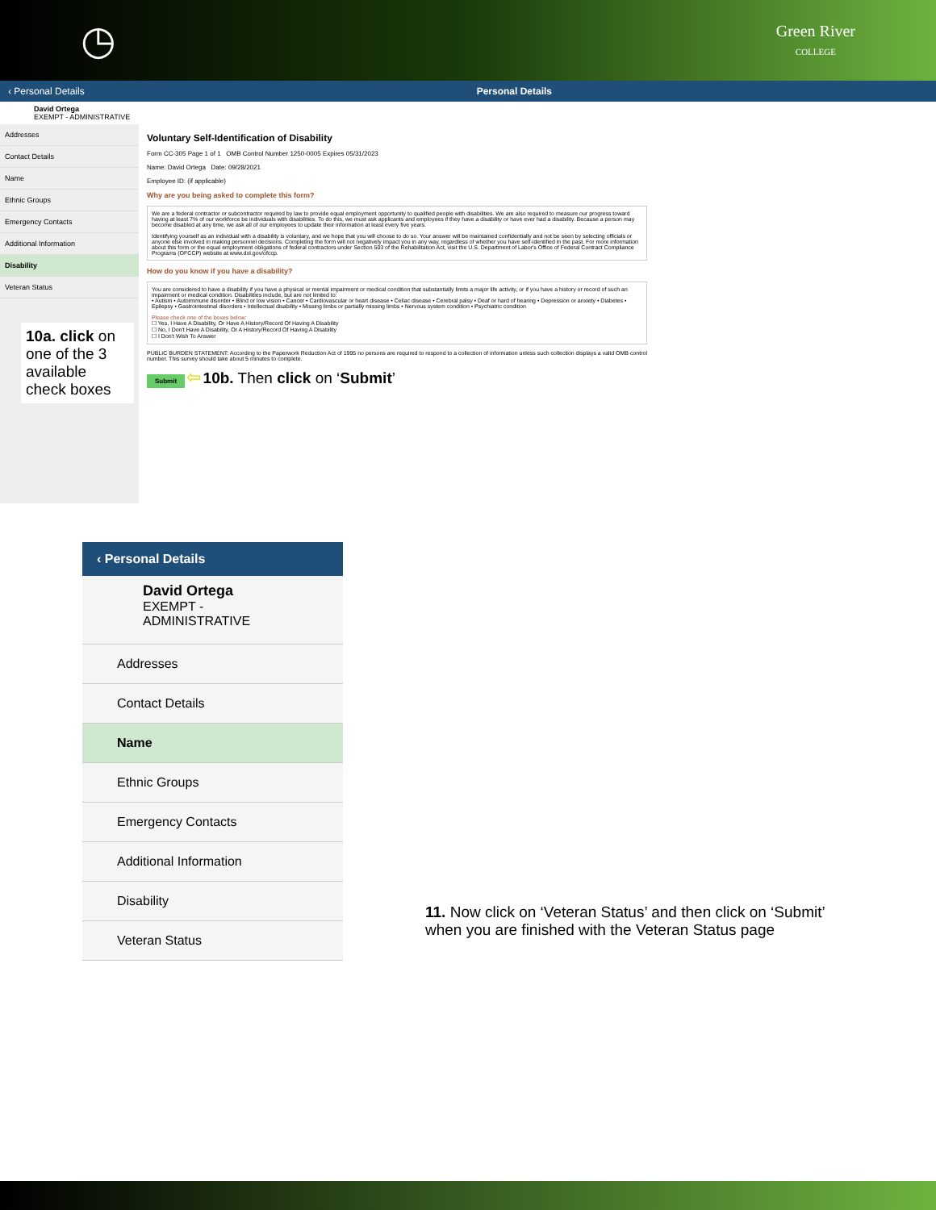◷
Green River
COLLEGE
‹ Personal Details Personal Details
David Ortega
EXEMPT - ADMINISTRATIVE
Addresses
Contact Details
Name
Ethnic Groups
Emergency Contacts
Additional Information
Disability
Veteran Status
10a. click on one of the 3 available check boxes
Voluntary Self-Identification of Disability
Form CC-305 Page 1 of 1 OMB Control Number 1250-0005 Expires 05/31/2023
Name: David Ortega Date: 09/28/2021
Employee ID: (if applicable)
Why are you being asked to complete this form?
We are a federal contractor or subcontractor required by law to provide equal employment opportunity to qualified people with disabilities. We are also required to measure our progress toward having at least 7% of our workforce be individuals with disabilities. To do this, we must ask applicants and employees if they have a disability or have ever had a disability. Because a person may become disabled at any time, we ask all of our employees to update their information at least every five years.
Identifying yourself as an individual with a disability is voluntary, and we hope that you will choose to do so. Your answer will be maintained confidentially and not be seen by selecting officials or anyone else involved in making personnel decisions. Completing the form will not negatively impact you in any way, regardless of whether you have self-identified in the past. For more information about this form or the equal employment obligations of federal contractors under Section 503 of the Rehabilitation Act, visit the U.S. Department of Labor's Office of Federal Contract Compliance Programs (OFCCP) website at www.dol.gov/ofccp.
How do you know if you have a disability?
You are considered to have a disability if you have a physical or mental impairment or medical condition that substantially limits a major life activity, or if you have a history or record of such an impairment or medical condition. Disabilities include, but are not limited to:
• Autism • Autoimmune disorder • Blind or low vision • Cancer • Cardiovascular or heart disease • Celiac disease • Cerebral palsy • Deaf or hard of hearing • Depression or anxiety • Diabetes • Epilepsy • Gastrointestinal disorders • Intellectual disability • Missing limbs or partially missing limbs • Nervous system condition • Psychiatric condition
Please check one of the boxes below:
☐ Yes, I Have A Disability, Or Have A History/Record Of Having A Disability
☐ No, I Don't Have A Disability, Or A History/Record Of Having A Disability
☐ I Don't Wish To Answer
PUBLIC BURDEN STATEMENT: According to the Paperwork Reduction Act of 1995 no persons are required to respond to a collection of information unless such collection displays a valid OMB control number. This survey should take about 5 minutes to complete.
Submit ⇦ 10b. Then click on ‘Submit’
‹ Personal Details
David Ortega
EXEMPT - ADMINISTRATIVE
Addresses
Contact Details
Name
Ethnic Groups
Emergency Contacts
Additional Information
Disability
Veteran Status
11. Now click on ‘Veteran Status’ and then click on ‘Submit’
when you are finished with the Veteran Status page